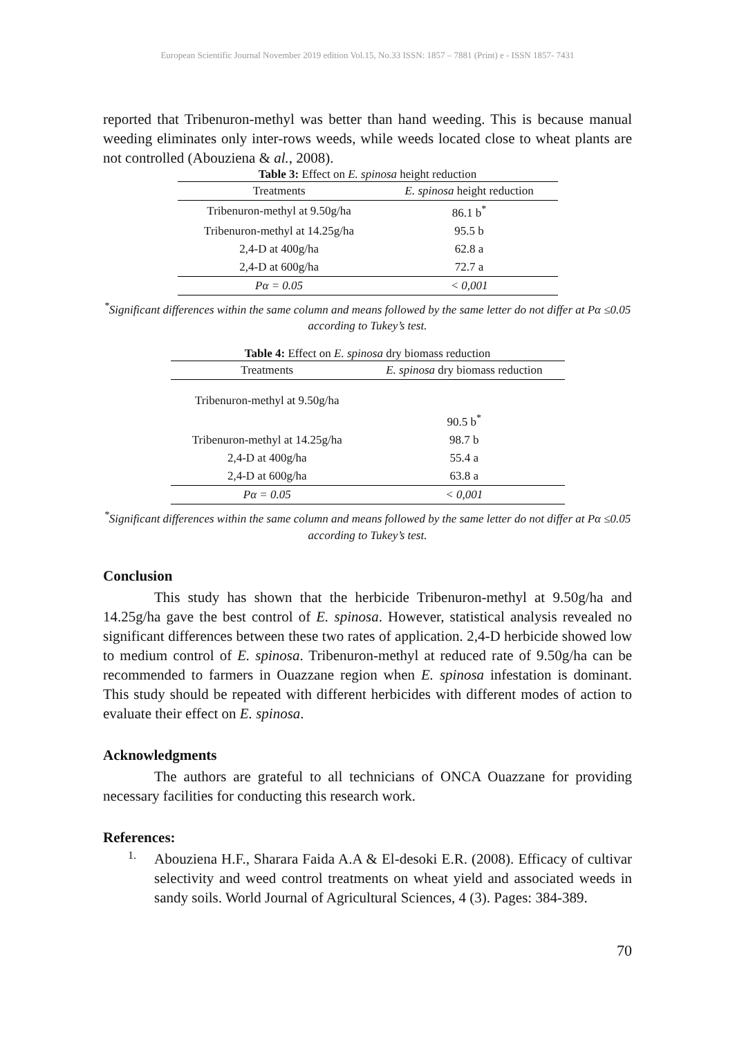European Scientific Journal November 2019 edition Vol.15, No.33 ISSN: 1857 – 7881 (Print) e - ISSN 1857- 7431
reported that Tribenuron-methyl was better than hand weeding. This is because manual weeding eliminates only inter-rows weeds, while weeds located close to wheat plants are not controlled (Abouziena & al., 2008).
Table 3: Effect on E. spinosa height reduction
| Treatments | E. spinosa height reduction |
| --- | --- |
| Tribenuron-methyl at 9.50g/ha | 86.1 b<sup>*</sup> |
| Tribenuron-methyl at 14.25g/ha | 95.5 b |
| 2,4-D at 400g/ha | 62.8 a |
| 2,4-D at 600g/ha | 72.7 a |
| Pα = 0.05 | < 0,001 |
<sup>*</sup> Significant differences within the same column and means followed by the same letter do not differ at Pα ≤0.05 according to Tukey’s test.
Table 4: Effect on E. spinosa dry biomass reduction
| Treatments | E. spinosa dry biomass reduction |
| --- | --- |
| Tribenuron-methyl at 9.50g/ha | |
| | 90.5 b<sup>*</sup> |
| Tribenuron-methyl at 14.25g/ha | 98.7 b |
| 2,4-D at 400g/ha | 55.4 a |
| 2,4-D at 600g/ha | 63.8 a |
| Pα = 0.05 | < 0,001 |
<sup>*</sup> Significant differences within the same column and means followed by the same letter do not differ at Pα ≤0.05 according to Tukey’s test.
Conclusion
This study has shown that the herbicide Tribenuron-methyl at 9.50g/ha and 14.25g/ha gave the best control of E. spinosa. However, statistical analysis revealed no significant differences between these two rates of application. 2,4-D herbicide showed low to medium control of E. spinosa. Tribenuron-methyl at reduced rate of 9.50g/ha can be recommended to farmers in Ouazzane region when E. spinosa infestation is dominant. This study should be repeated with different herbicides with different modes of action to evaluate their effect on E. spinosa.
Acknowledgments
The authors are grateful to all technicians of ONCA Ouazzane for providing necessary facilities for conducting this research work.
References:
1.
Abouziena H.F., Sharara Faida A.A & El-desoki E.R. (2008). Efficacy of cultivar selectivity and weed control treatments on wheat yield and associated weeds in sandy soils. World Journal of Agricultural Sciences, 4 (3). Pages: 384-389.
70